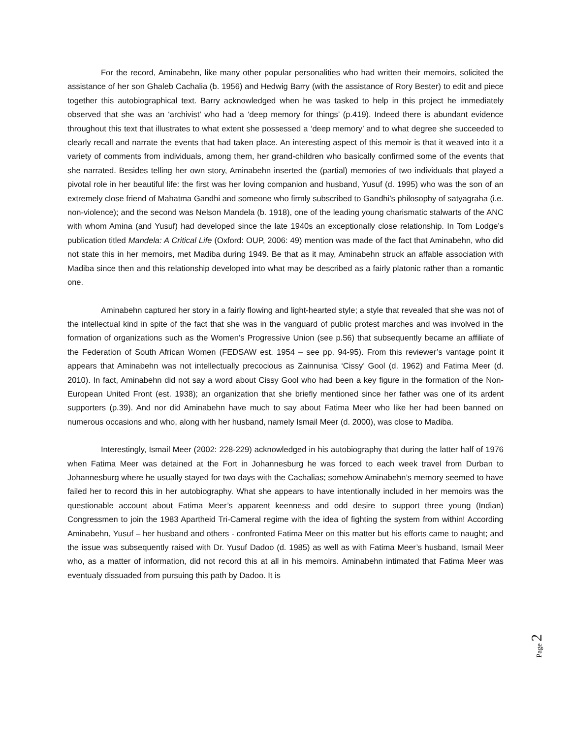For the record, Aminabehn, like many other popular personalities who had written their memoirs, solicited the assistance of her son Ghaleb Cachalia (b. 1956) and Hedwig Barry (with the assistance of Rory Bester) to edit and piece together this autobiographical text. Barry acknowledged when he was tasked to help in this project he immediately observed that she was an ‘archivist’ who had a ‘deep memory for things’ (p.419). Indeed there is abundant evidence throughout this text that illustrates to what extent she possessed a ‘deep memory’ and to what degree she succeeded to clearly recall and narrate the events that had taken place. An interesting aspect of this memoir is that it weaved into it a variety of comments from individuals, among them, her grand-children who basically confirmed some of the events that she narrated. Besides telling her own story, Aminabehn inserted the (partial) memories of two individuals that played a pivotal role in her beautiful life: the first was her loving companion and husband, Yusuf (d. 1995) who was the son of an extremely close friend of Mahatma Gandhi and someone who firmly subscribed to Gandhi’s philosophy of satyagraha (i.e. non-violence); and the second was Nelson Mandela (b. 1918), one of the leading young charismatic stalwarts of the ANC with whom Amina (and Yusuf) had developed since the late 1940s an exceptionally close relationship. In Tom Lodge’s publication titled Mandela: A Critical Life (Oxford: OUP, 2006: 49) mention was made of the fact that Aminabehn, who did not state this in her memoirs, met Madiba during 1949. Be that as it may, Aminabehn struck an affable association with Madiba since then and this relationship developed into what may be described as a fairly platonic rather than a romantic one.
Aminabehn captured her story in a fairly flowing and light-hearted style; a style that revealed that she was not of the intellectual kind in spite of the fact that she was in the vanguard of public protest marches and was involved in the formation of organizations such as the Women’s Progressive Union (see p.56) that subsequently became an affiliate of the Federation of South African Women (FEDSAW est. 1954 – see pp. 94-95). From this reviewer’s vantage point it appears that Aminabehn was not intellectually precocious as Zainnunisa ‘Cissy’ Gool (d. 1962) and Fatima Meer (d. 2010). In fact, Aminabehn did not say a word about Cissy Gool who had been a key figure in the formation of the Non-European United Front (est. 1938); an organization that she briefly mentioned since her father was one of its ardent supporters (p.39). And nor did Aminabehn have much to say about Fatima Meer who like her had been banned on numerous occasions and who, along with her husband, namely Ismail Meer (d. 2000), was close to Madiba.
Interestingly, Ismail Meer (2002: 228-229) acknowledged in his autobiography that during the latter half of 1976 when Fatima Meer was detained at the Fort in Johannesburg he was forced to each week travel from Durban to Johannesburg where he usually stayed for two days with the Cachalias; somehow Aminabehn’s memory seemed to have failed her to record this in her autobiography. What she appears to have intentionally included in her memoirs was the questionable account about Fatima Meer’s apparent keenness and odd desire to support three young (Indian) Congressmen to join the 1983 Apartheid Tri-Cameral regime with the idea of fighting the system from within! According Aminabehn, Yusuf – her husband and others - confronted Fatima Meer on this matter but his efforts came to naught; and the issue was subsequently raised with Dr. Yusuf Dadoo (d. 1985) as well as with Fatima Meer’s husband, Ismail Meer who, as a matter of information, did not record this at all in his memoirs. Aminabehn intimated that Fatima Meer was eventualy dissuaded from pursuing this path by Dadoo. It is
Page 2